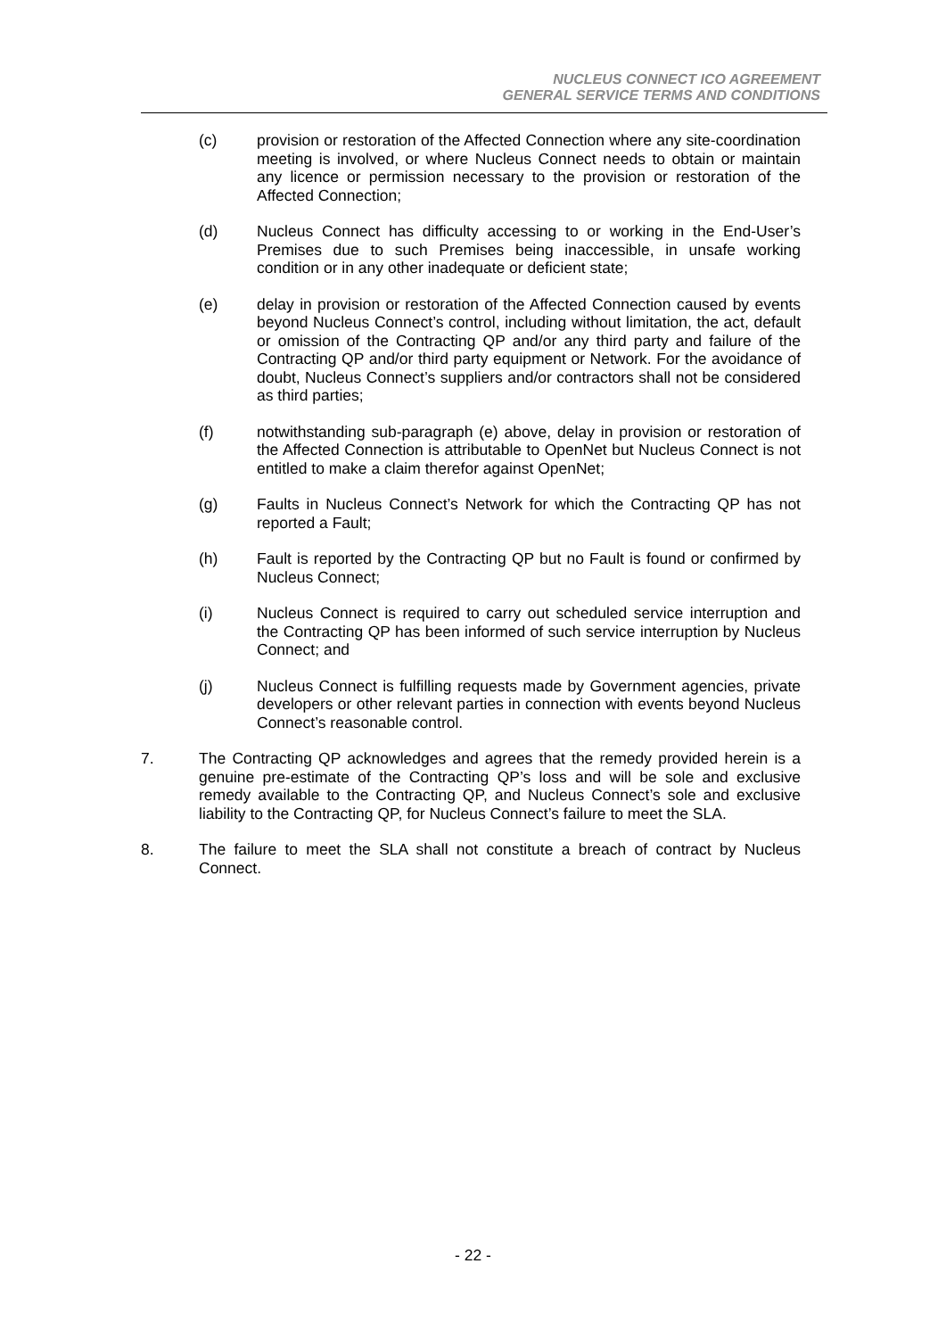NUCLEUS CONNECT ICO AGREEMENT
GENERAL SERVICE TERMS AND CONDITIONS
(c) provision or restoration of the Affected Connection where any site-coordination meeting is involved, or where Nucleus Connect needs to obtain or maintain any licence or permission necessary to the provision or restoration of the Affected Connection;
(d) Nucleus Connect has difficulty accessing to or working in the End-User’s Premises due to such Premises being inaccessible, in unsafe working condition or in any other inadequate or deficient state;
(e) delay in provision or restoration of the Affected Connection caused by events beyond Nucleus Connect’s control, including without limitation, the act, default or omission of the Contracting QP and/or any third party and failure of the Contracting QP and/or third party equipment or Network. For the avoidance of doubt, Nucleus Connect’s suppliers and/or contractors shall not be considered as third parties;
(f) notwithstanding sub-paragraph (e) above, delay in provision or restoration of the Affected Connection is attributable to OpenNet but Nucleus Connect is not entitled to make a claim therefor against OpenNet;
(g) Faults in Nucleus Connect’s Network for which the Contracting QP has not reported a Fault;
(h) Fault is reported by the Contracting QP but no Fault is found or confirmed by Nucleus Connect;
(i) Nucleus Connect is required to carry out scheduled service interruption and the Contracting QP has been informed of such service interruption by Nucleus Connect; and
(j) Nucleus Connect is fulfilling requests made by Government agencies, private developers or other relevant parties in connection with events beyond Nucleus Connect’s reasonable control.
7. The Contracting QP acknowledges and agrees that the remedy provided herein is a genuine pre-estimate of the Contracting QP’s loss and will be sole and exclusive remedy available to the Contracting QP, and Nucleus Connect’s sole and exclusive liability to the Contracting QP, for Nucleus Connect’s failure to meet the SLA.
8. The failure to meet the SLA shall not constitute a breach of contract by Nucleus Connect.
- 22 -